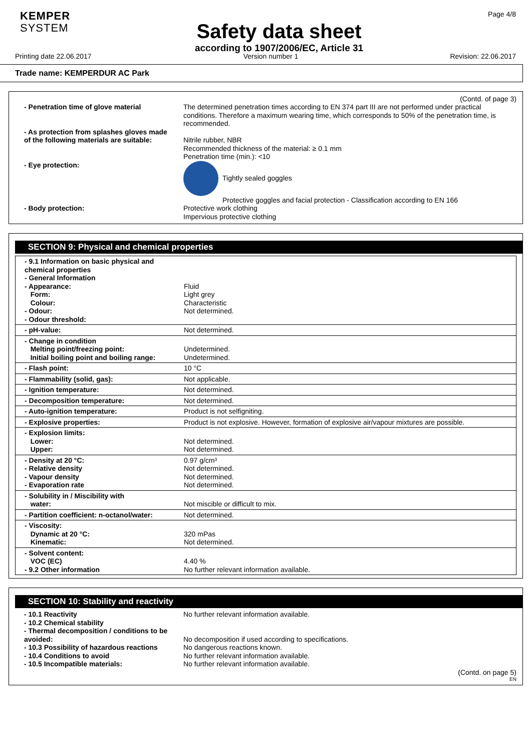KEMPER
SYSTEM
Safety data sheet
according to 1907/2006/EC, Article 31
Page 4/8
Printing date 22.06.2017 Version number 1 Revision: 22.06.2017
Trade name: KEMPERDUR AC Park
(Contd. of page 3)
| - Penetration time of glove material | The determined penetration times according to EN 374 part III are not performed under practical conditions. Therefore a maximum wearing time, which corresponds to 50% of the penetration time, is recommended. |
| - As protection from splashes gloves made of the following materials are suitable: | Nitrile rubber, NBR Recommended thickness of the material: ≥ 0.1 mm Penetration time (min.): <10 |
| - Eye protection: | Tightly sealed goggles Protective goggles and facial protection - Classification according to EN 166 |
| - Body protection: | Protective work clothing Impervious protective clothing |
SECTION 9: Physical and chemical properties
| - 9.1 Information on basic physical and chemical properties - General Information - Appearance: Form: Colour: - Odour: - Odour threshold: | Fluid Light grey Characteristic Not determined. |
| - pH-value: | Not determined. |
| - Change in condition Melting point/freezing point: Initial boiling point and boiling range: | Undetermined. Undetermined. |
| - Flash point: | 10 °C |
| - Flammability (solid, gas): | Not applicable. |
| - Ignition temperature: | Not determined. |
| - Decomposition temperature: | Not determined. |
| - Auto-ignition temperature: | Product is not selfigniting. |
| - Explosive properties: | Product is not explosive. However, formation of explosive air/vapour mixtures are possible. |
| - Explosion limits: Lower: Upper: | Not determined. Not determined. |
| - Density at 20 °C: - Relative density - Vapour density - Evaporation rate | 0.97 g/cm³ Not determined. Not determined. Not determined. |
| - Solubility in / Miscibility with water: | Not miscible or difficult to mix. |
| - Partition coefficient: n-octanol/water: | Not determined. |
| - Viscosity: Dynamic at 20 °C: Kinematic: | 320 mPas Not determined. |
| - Solvent content: VOC (EC) - 9.2 Other information | 4.40 % No further relevant information available. |
SECTION 10: Stability and reactivity
| - 10.1 Reactivity - 10.2 Chemical stability - Thermal decomposition / conditions to be avoided: - 10.3 Possibility of hazardous reactions - 10.4 Conditions to avoid - 10.5 Incompatible materials: | No further relevant information available. No decomposition if used according to specifications. No dangerous reactions known. No further relevant information available. No further relevant information available. |
(Contd. on page 5)
EN